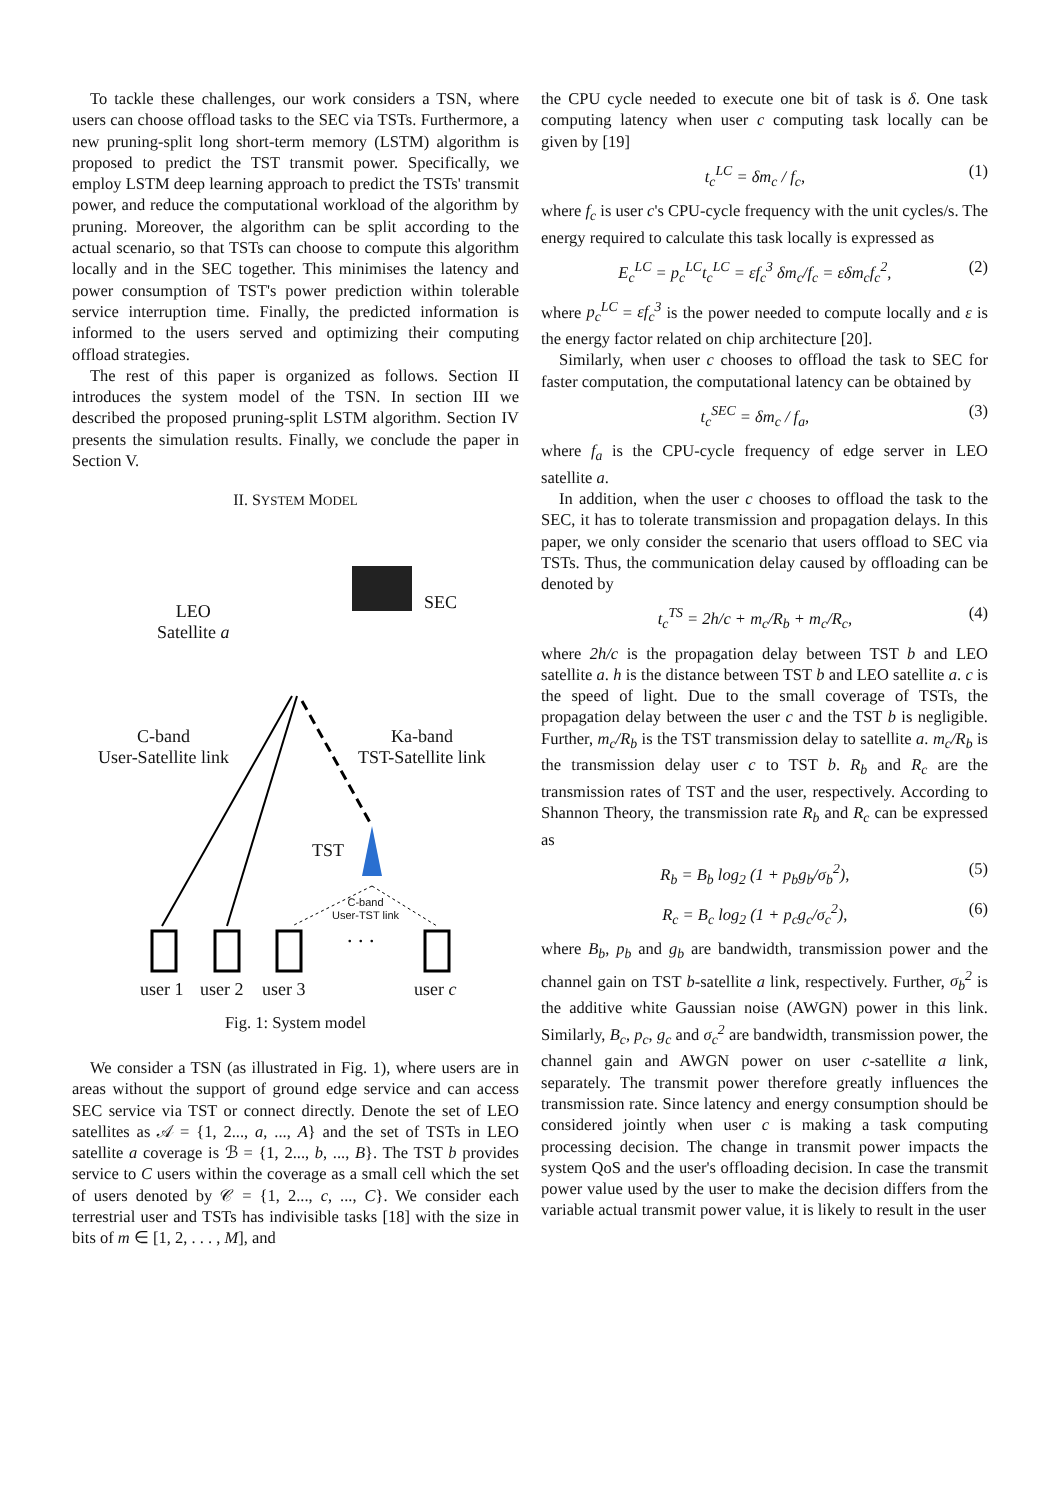To tackle these challenges, our work considers a TSN, where users can choose offload tasks to the SEC via TSTs. Furthermore, a new pruning-split long short-term memory (LSTM) algorithm is proposed to predict the TST transmit power. Specifically, we employ LSTM deep learning approach to predict the TSTs' transmit power, and reduce the computational workload of the algorithm by pruning. Moreover, the algorithm can be split according to the actual scenario, so that TSTs can choose to compute this algorithm locally and in the SEC together. This minimises the latency and power consumption of TST's power prediction within tolerable service interruption time. Finally, the predicted information is informed to the users served and optimizing their computing offload strategies.
The rest of this paper is organized as follows. Section II introduces the system model of the TSN. In section III we described the proposed pruning-split LSTM algorithm. Section IV presents the simulation results. Finally, we conclude the paper in Section V.
II. SYSTEM MODEL
LEO
Satellite a
SEC
C-band
User-Satellite link
Ka-band
TST-Satellite link
TST
C-band
User-TST link
. . .
user 1 user 2 user 3 user c
Fig. 1: System model
We consider a TSN (as illustrated in Fig. 1), where users are in areas without the support of ground edge service and can access SEC service via TST or connect directly. Denote the set of LEO satellites as 𝒜 = {1, 2..., a, ..., A} and the set of TSTs in LEO satellite a coverage is ℬ = {1, 2..., b, ..., B}. The TST b provides service to C users within the coverage as a small cell which the set of users denoted by 𝒞 = {1, 2..., c, ..., C}. We consider each terrestrial user and TSTs has indivisible tasks [18] with the size in bits of m ∈ [1, 2, . . . , M], and
the CPU cycle needed to execute one bit of task is δ. One task computing latency when user c computing task locally can be given by [19]
t<sub>c</sub><sup>LC</sup> = δm<sub>c</sub> / f<sub>c</sub>, (1)
where f<sub>c</sub> is user c's CPU-cycle frequency with the unit cycles/s. The energy required to calculate this task locally is expressed as
E<sub>c</sub><sup>LC</sup> = p<sub>c</sub><sup>LC</sup>t<sub>c</sub><sup>LC</sup> = εf<sub>c</sub><sup>3</sup> δm<sub>c</sub>/f<sub>c</sub> = εδm<sub>c</sub>f<sub>c</sub><sup>2</sup>, (2)
where p<sub>c</sub><sup>LC</sup> = εf<sub>c</sub><sup>3</sup> is the power needed to compute locally and ε is the energy factor related on chip architecture [20].
Similarly, when user c chooses to offload the task to SEC for faster computation, the computational latency can be obtained by
t<sub>c</sub><sup>SEC</sup> = δm<sub>c</sub> / f<sub>a</sub>, (3)
where f<sub>a</sub> is the CPU-cycle frequency of edge server in LEO satellite a.
In addition, when the user c chooses to offload the task to the SEC, it has to tolerate transmission and propagation delays. In this paper, we only consider the scenario that users offload to SEC via TSTs. Thus, the communication delay caused by offloading can be denoted by
t<sub>c</sub><sup>TS</sup> = 2h/c + m<sub>c</sub>/R<sub>b</sub> + m<sub>c</sub>/R<sub>c</sub>, (4)
where 2h/c is the propagation delay between TST b and LEO satellite a. h is the distance between TST b and LEO satellite a. c is the speed of light. Due to the small coverage of TSTs, the propagation delay between the user c and the TST b is negligible. Further, m<sub>c</sub>/R<sub>b</sub> is the TST transmission delay to satellite a. m<sub>c</sub>/R<sub>b</sub> is the transmission delay user c to TST b. R<sub>b</sub> and R<sub>c</sub> are the transmission rates of TST and the user, respectively. According to Shannon Theory, the transmission rate R<sub>b</sub> and R<sub>c</sub> can be expressed as
R<sub>b</sub> = B<sub>b</sub> log<sub>2</sub> (1 + p<sub>b</sub>g<sub>b</sub>/σ<sub>b</sub><sup>2</sup>), (5)
R<sub>c</sub> = B<sub>c</sub> log<sub>2</sub> (1 + p<sub>c</sub>g<sub>c</sub>/σ<sub>c</sub><sup>2</sup>), (6)
where B<sub>b</sub>, p<sub>b</sub> and g<sub>b</sub> are bandwidth, transmission power and the channel gain on TST b-satellite a link, respectively. Further, σ<sub>b</sub><sup>2</sup> is the additive white Gaussian noise (AWGN) power in this link. Similarly, B<sub>c</sub>, p<sub>c</sub>, g<sub>c</sub> and σ<sub>c</sub><sup>2</sup> are bandwidth, transmission power, the channel gain and AWGN power on user c-satellite a link, separately. The transmit power therefore greatly influences the transmission rate. Since latency and energy consumption should be considered jointly when user c is making a task computing processing decision. The change in transmit power impacts the system QoS and the user's offloading decision. In case the transmit power value used by the user to make the decision differs from the variable actual transmit power value, it is likely to result in the user